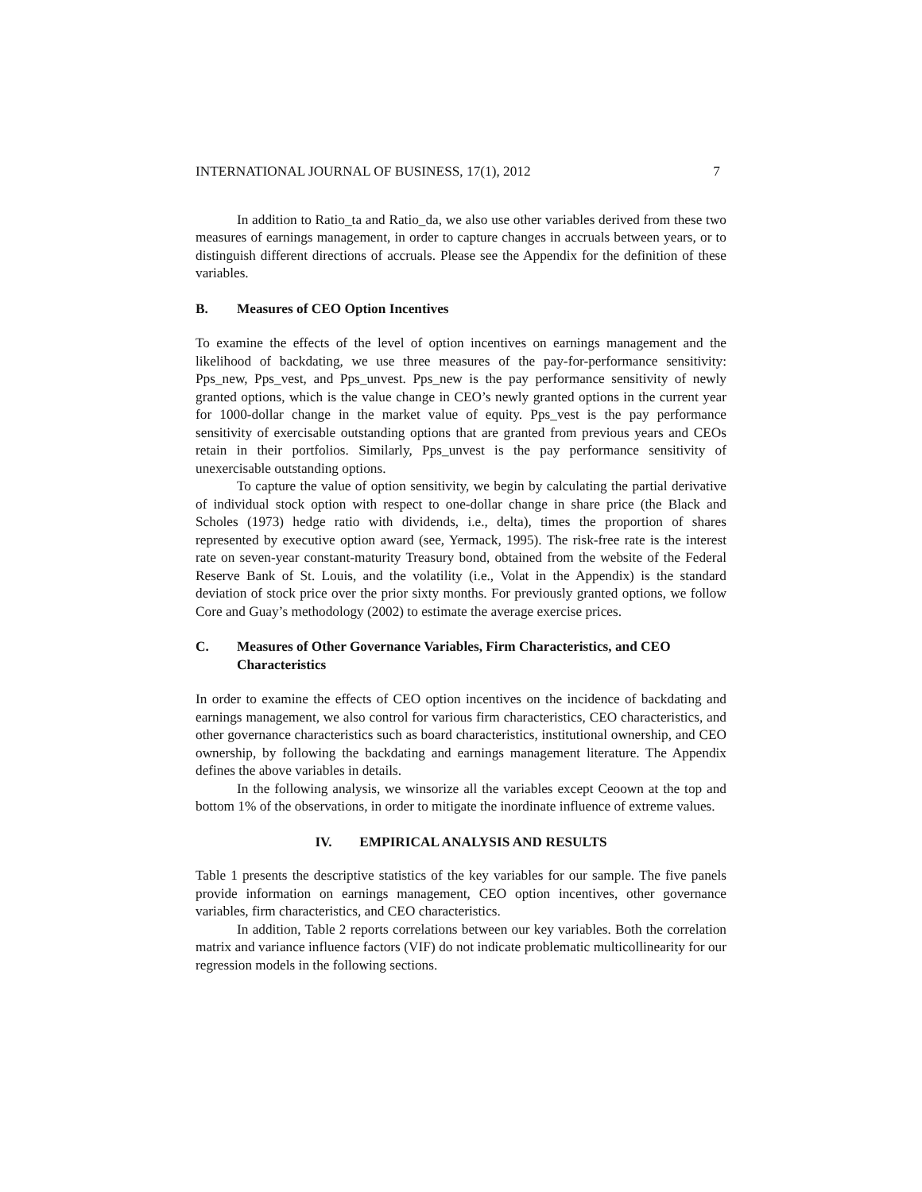INTERNATIONAL JOURNAL OF BUSINESS, 17(1), 2012 7
In addition to Ratio_ta and Ratio_da, we also use other variables derived from these two measures of earnings management, in order to capture changes in accruals between years, or to distinguish different directions of accruals. Please see the Appendix for the definition of these variables.
B. Measures of CEO Option Incentives
To examine the effects of the level of option incentives on earnings management and the likelihood of backdating, we use three measures of the pay-for-performance sensitivity: Pps_new, Pps_vest, and Pps_unvest. Pps_new is the pay performance sensitivity of newly granted options, which is the value change in CEO’s newly granted options in the current year for 1000-dollar change in the market value of equity. Pps_vest is the pay performance sensitivity of exercisable outstanding options that are granted from previous years and CEOs retain in their portfolios. Similarly, Pps_unvest is the pay performance sensitivity of unexercisable outstanding options.
To capture the value of option sensitivity, we begin by calculating the partial derivative of individual stock option with respect to one-dollar change in share price (the Black and Scholes (1973) hedge ratio with dividends, i.e., delta), times the proportion of shares represented by executive option award (see, Yermack, 1995). The risk-free rate is the interest rate on seven-year constant-maturity Treasury bond, obtained from the website of the Federal Reserve Bank of St. Louis, and the volatility (i.e., Volat in the Appendix) is the standard deviation of stock price over the prior sixty months. For previously granted options, we follow Core and Guay’s methodology (2002) to estimate the average exercise prices.
C. Measures of Other Governance Variables, Firm Characteristics, and CEO Characteristics
In order to examine the effects of CEO option incentives on the incidence of backdating and earnings management, we also control for various firm characteristics, CEO characteristics, and other governance characteristics such as board characteristics, institutional ownership, and CEO ownership, by following the backdating and earnings management literature. The Appendix defines the above variables in details.
In the following analysis, we winsorize all the variables except Ceoown at the top and bottom 1% of the observations, in order to mitigate the inordinate influence of extreme values.
IV. EMPIRICAL ANALYSIS AND RESULTS
Table 1 presents the descriptive statistics of the key variables for our sample. The five panels provide information on earnings management, CEO option incentives, other governance variables, firm characteristics, and CEO characteristics.
In addition, Table 2 reports correlations between our key variables. Both the correlation matrix and variance influence factors (VIF) do not indicate problematic multicollinearity for our regression models in the following sections.